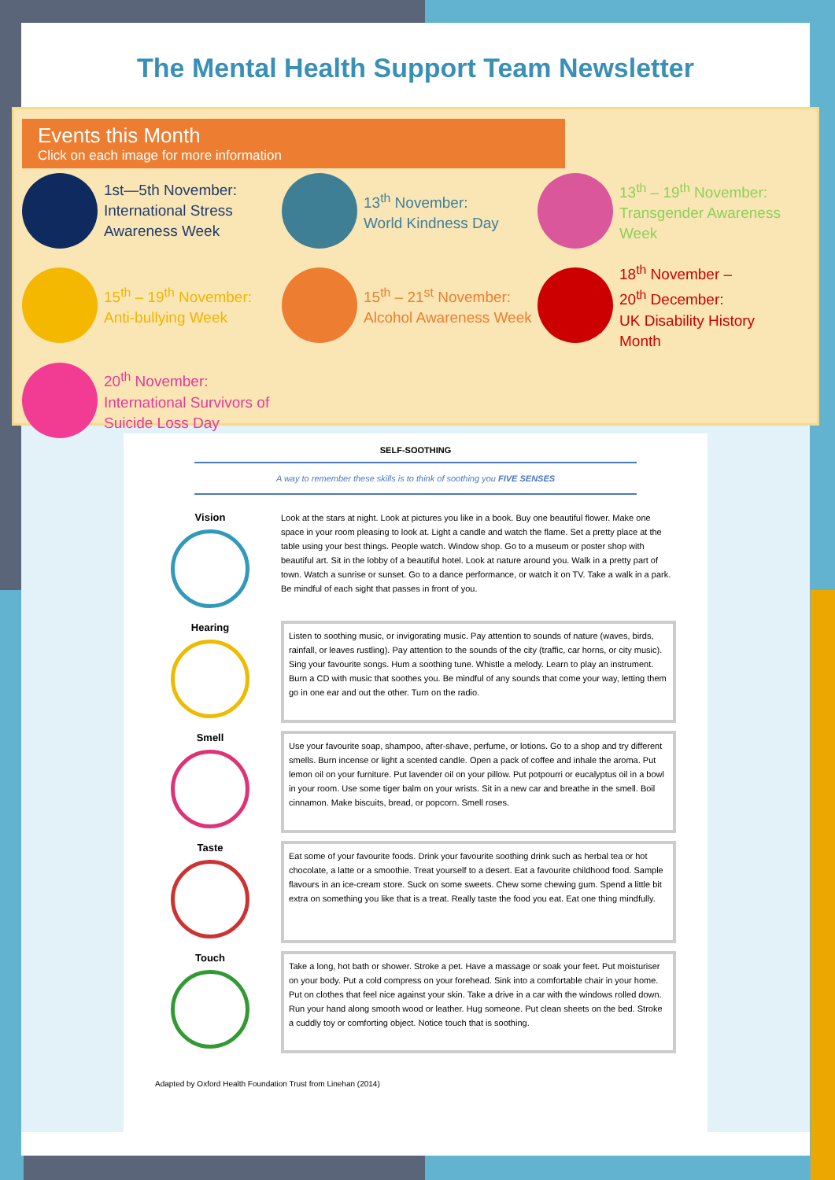The Mental Health Support Team Newsletter
Events this Month
Click on each image for more information
1st—5th November:
International Stress Awareness Week
13<sup>th</sup> November:
World Kindness Day
13<sup>th</sup> – 19<sup>th</sup> November:
Transgender Awareness Week
15<sup>th</sup> – 19<sup>th</sup> November:
Anti-bullying Week
15<sup>th</sup> – 21<sup>st</sup> November:
Alcohol Awareness Week
18<sup>th</sup> November –
20<sup>th</sup> December:
UK Disability History Month
20<sup>th</sup> November:
International Survivors of Suicide Loss Day
SELF-SOOTHING
A way to remember these skills is to think of soothing you FIVE SENSES
Vision
Look at the stars at night. Look at pictures you like in a book. Buy one beautiful flower. Make one space in your room pleasing to look at. Light a candle and watch the flame. Set a pretty place at the table using your best things. People watch. Window shop. Go to a museum or poster shop with beautiful art. Sit in the lobby of a beautiful hotel. Look at nature around you. Walk in a pretty part of town. Watch a sunrise or sunset. Go to a dance performance, or watch it on TV. Take a walk in a park. Be mindful of each sight that passes in front of you.
Hearing
Listen to soothing music, or invigorating music. Pay attention to sounds of nature (waves, birds, rainfall, or leaves rustling). Pay attention to the sounds of the city (traffic, car horns, or city music). Sing your favourite songs. Hum a soothing tune. Whistle a melody. Learn to play an instrument. Burn a CD with music that soothes you. Be mindful of any sounds that come your way, letting them go in one ear and out the other. Turn on the radio.
Smell
Use your favourite soap, shampoo, after-shave, perfume, or lotions. Go to a shop and try different smells. Burn incense or light a scented candle. Open a pack of coffee and inhale the aroma. Put lemon oil on your furniture. Put lavender oil on your pillow. Put potpourri or eucalyptus oil in a bowl in your room. Use some tiger balm on your wrists. Sit in a new car and breathe in the smell. Boil cinnamon. Make biscuits, bread, or popcorn. Smell roses.
Taste
Eat some of your favourite foods. Drink your favourite soothing drink such as herbal tea or hot chocolate, a latte or a smoothie. Treat yourself to a desert. Eat a favourite childhood food. Sample flavours in an ice-cream store. Suck on some sweets. Chew some chewing gum. Spend a little bit extra on something you like that is a treat. Really taste the food you eat. Eat one thing mindfully.
Touch
Take a long, hot bath or shower. Stroke a pet. Have a massage or soak your feet. Put moisturiser on your body. Put a cold compress on your forehead. Sink into a comfortable chair in your home. Put on clothes that feel nice against your skin. Take a drive in a car with the windows rolled down. Run your hand along smooth wood or leather. Hug someone. Put clean sheets on the bed. Stroke a cuddly toy or comforting object. Notice touch that is soothing.
Adapted by Oxford Health Foundation Trust from Linehan (2014)